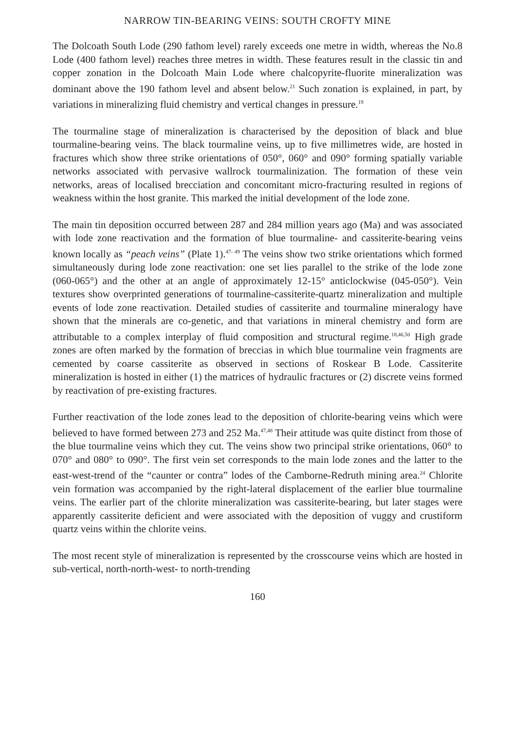NARROW TIN-BEARING VEINS: SOUTH CROFTY MINE
The Dolcoath South Lode (290 fathom level) rarely exceeds one metre in width, whereas the No.8 Lode (400 fathom level) reaches three metres in width. These features result in the classic tin and copper zonation in the Dolcoath Main Lode where chalcopyrite-fluorite mineralization was dominant above the 190 fathom level and absent below.<sup>21</sup> Such zonation is explained, in part, by variations in mineralizing fluid chemistry and vertical changes in pressure.<sup>19</sup>
The tourmaline stage of mineralization is characterised by the deposition of black and blue tourmaline-bearing veins. The black tourmaline veins, up to five millimetres wide, are hosted in fractures which show three strike orientations of 050°, 060° and 090° forming spatially variable networks associated with pervasive wallrock tourmalinization. The formation of these vein networks, areas of localised brecciation and concomitant micro-fracturing resulted in regions of weakness within the host granite. This marked the initial development of the lode zone.
The main tin deposition occurred between 287 and 284 million years ago (Ma) and was associated with lode zone reactivation and the formation of blue tourmaline- and cassiterite-bearing veins known locally as “peach veins” (Plate 1).<sup>47- 49</sup> The veins show two strike orientations which formed simultaneously during lode zone reactivation: one set lies parallel to the strike of the lode zone (060-065°) and the other at an angle of approximately 12-15° anticlockwise (045-050°). Vein textures show overprinted generations of tourmaline-cassiterite-quartz mineralization and multiple events of lode zone reactivation. Detailed studies of cassiterite and tourmaline mineralogy have shown that the minerals are co-genetic, and that variations in mineral chemistry and form are attributable to a complex interplay of fluid composition and structural regime.<sup>18,46,50</sup> High grade zones are often marked by the formation of breccias in which blue tourmaline vein fragments are cemented by coarse cassiterite as observed in sections of Roskear B Lode. Cassiterite mineralization is hosted in either (1) the matrices of hydraulic fractures or (2) discrete veins formed by reactivation of pre-existing fractures.
Further reactivation of the lode zones lead to the deposition of chlorite-bearing veins which were believed to have formed between 273 and 252 Ma.<sup>47,48</sup> Their attitude was quite distinct from those of the blue tourmaline veins which they cut. The veins show two principal strike orientations, 060° to 070° and 080° to 090°. The first vein set corresponds to the main lode zones and the latter to the east-west-trend of the “caunter or contra” lodes of the Camborne-Redruth mining area.<sup>24</sup> Chlorite vein formation was accompanied by the right-lateral displacement of the earlier blue tourmaline veins. The earlier part of the chlorite mineralization was cassiterite-bearing, but later stages were apparently cassiterite deficient and were associated with the deposition of vuggy and crustiform quartz veins within the chlorite veins.
The most recent style of mineralization is represented by the crosscourse veins which are hosted in sub-vertical, north-north-west- to north-trending
160